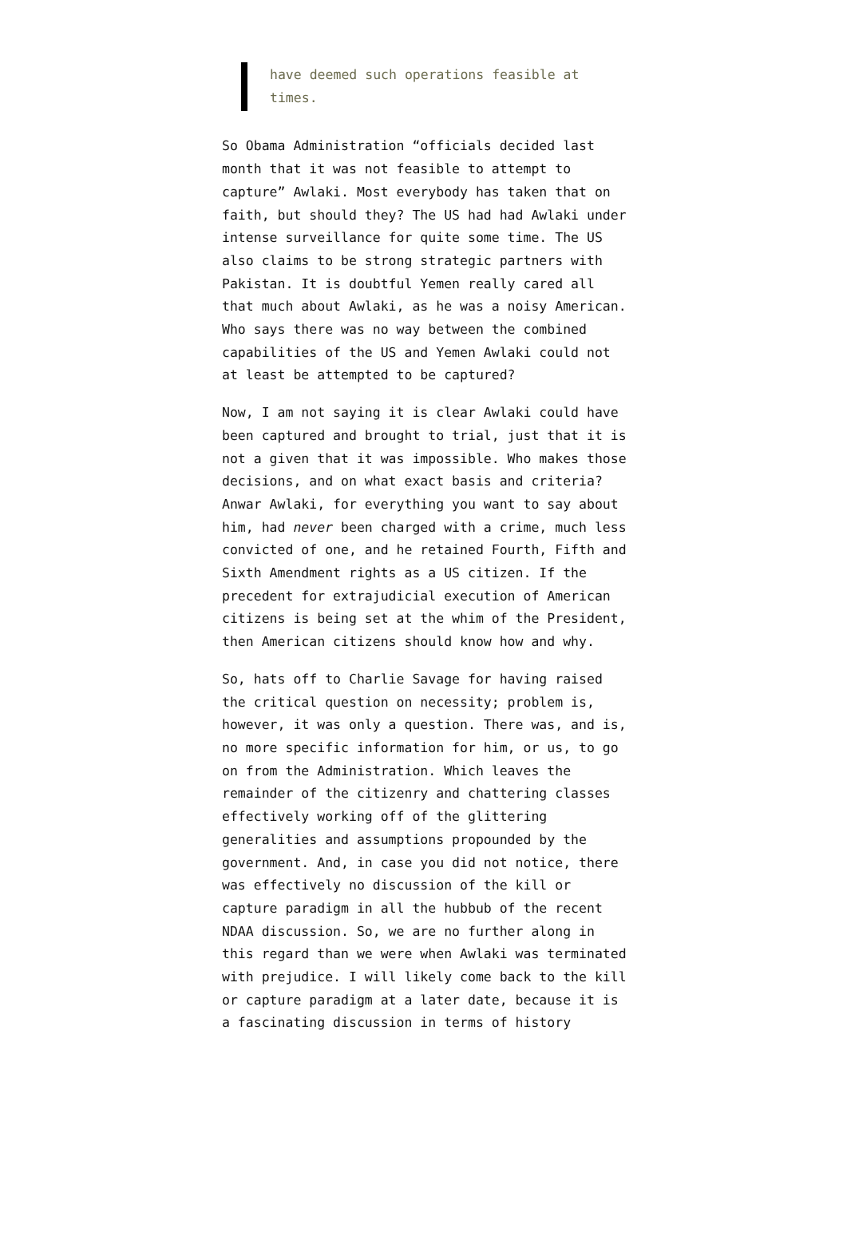have deemed such operations feasible at times.
So Obama Administration “officials decided last month that it was not feasible to attempt to capture” Awlaki. Most everybody has taken that on faith, but should they? The US had had Awlaki under intense surveillance for quite some time. The US also claims to be strong strategic partners with Pakistan. It is doubtful Yemen really cared all that much about Awlaki, as he was a noisy American. Who says there was no way between the combined capabilities of the US and Yemen Awlaki could not at least be attempted to be captured?
Now, I am not saying it is clear Awlaki could have been captured and brought to trial, just that it is not a given that it was impossible. Who makes those decisions, and on what exact basis and criteria? Anwar Awlaki, for everything you want to say about him, had never been charged with a crime, much less convicted of one, and he retained Fourth, Fifth and Sixth Amendment rights as a US citizen. If the precedent for extrajudicial execution of American citizens is being set at the whim of the President, then American citizens should know how and why.
So, hats off to Charlie Savage for having raised the critical question on necessity; problem is, however, it was only a question. There was, and is, no more specific information for him, or us, to go on from the Administration. Which leaves the remainder of the citizenry and chattering classes effectively working off of the glittering generalities and assumptions propounded by the government. And, in case you did not notice, there was effectively no discussion of the kill or capture paradigm in all the hubbub of the recent NDAA discussion. So, we are no further along in this regard than we were when Awlaki was terminated with prejudice. I will likely come back to the kill or capture paradigm at a later date, because it is a fascinating discussion in terms of history